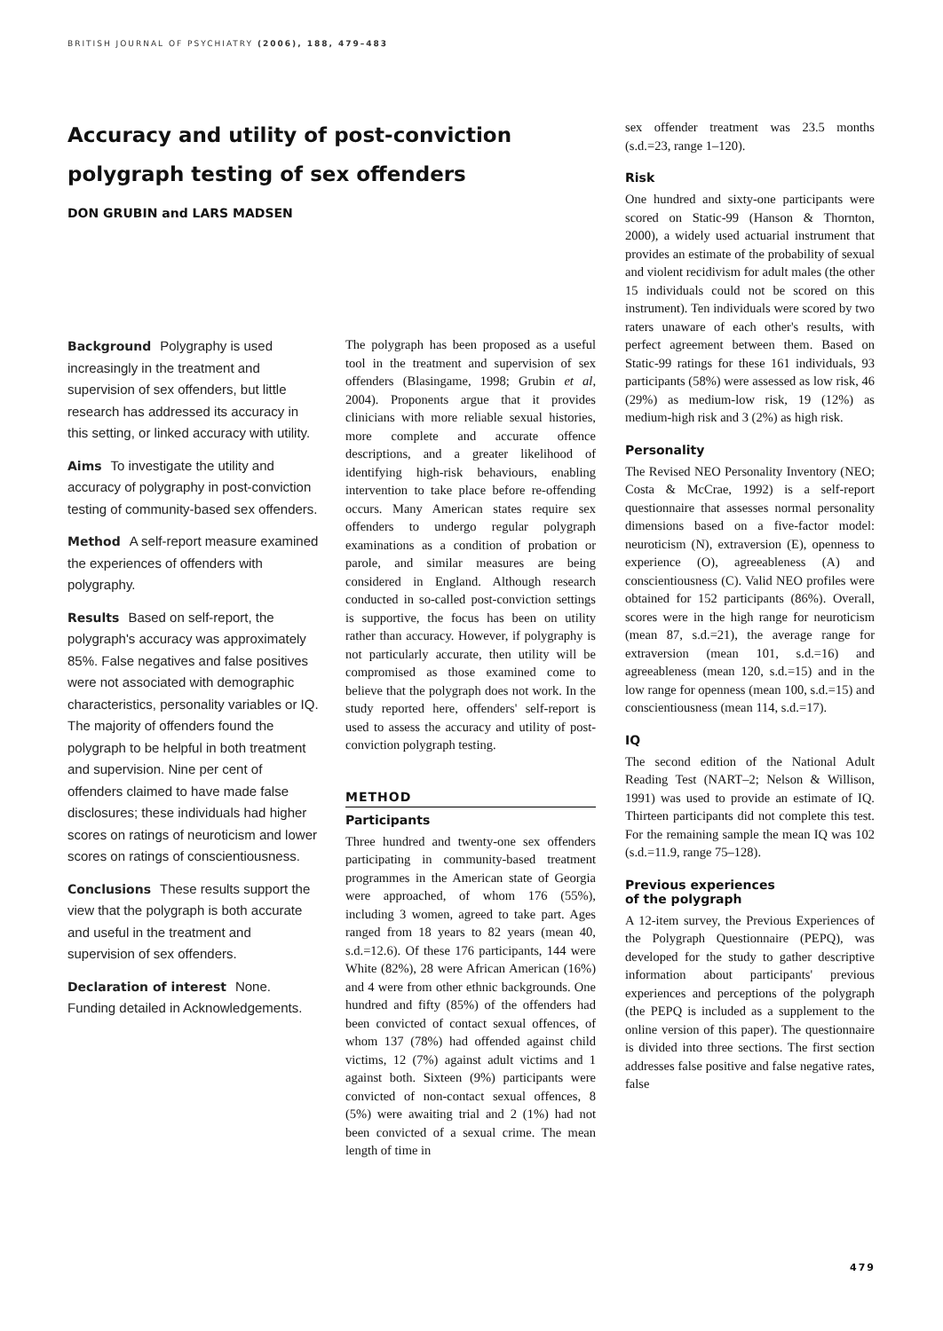BRITISH JOURNAL OF PSYCHIATRY (2006), 188, 479–483
Accuracy and utility of post-conviction polygraph testing of sex offenders
DON GRUBIN and LARS MADSEN
Background Polygraphy is used increasingly in the treatment and supervision of sex offenders, but little research has addressed its accuracy in this setting, or linked accuracy with utility.
Aims To investigate the utility and accuracy of polygraphy in post-conviction testing of community-based sex offenders.
Method A self-report measure examined the experiences of offenders with polygraphy.
Results Based on self-report, the polygraph's accuracy was approximately 85%. False negatives and false positives were not associated with demographic characteristics, personality variables or IQ. The majority of offenders found the polygraph to be helpful in both treatment and supervision. Nine per cent of offenders claimed to have made false disclosures; these individuals had higher scores on ratings of neuroticism and lower scores on ratings of conscientiousness.
Conclusions These results support the view that the polygraph is both accurate and useful in the treatment and supervision of sex offenders.
Declaration of interest None. Funding detailed in Acknowledgements.
The polygraph has been proposed as a useful tool in the treatment and supervision of sex offenders (Blasingame, 1998; Grubin et al, 2004). Proponents argue that it provides clinicians with more reliable sexual histories, more complete and accurate offence descriptions, and a greater likelihood of identifying high-risk behaviours, enabling intervention to take place before re-offending occurs. Many American states require sex offenders to undergo regular polygraph examinations as a condition of probation or parole, and similar measures are being considered in England. Although research conducted in so-called post-conviction settings is supportive, the focus has been on utility rather than accuracy. However, if polygraphy is not particularly accurate, then utility will be compromised as those examined come to believe that the polygraph does not work. In the study reported here, offenders' self-report is used to assess the accuracy and utility of post-conviction polygraph testing.
METHOD
Participants
Three hundred and twenty-one sex offenders participating in community-based treatment programmes in the American state of Georgia were approached, of whom 176 (55%), including 3 women, agreed to take part. Ages ranged from 18 years to 82 years (mean 40, s.d.=12.6). Of these 176 participants, 144 were White (82%), 28 were African American (16%) and 4 were from other ethnic backgrounds. One hundred and fifty (85%) of the offenders had been convicted of contact sexual offences, of whom 137 (78%) had offended against child victims, 12 (7%) against adult victims and 1 against both. Sixteen (9%) participants were convicted of non-contact sexual offences, 8 (5%) were awaiting trial and 2 (1%) had not been convicted of a sexual crime. The mean length of time in
sex offender treatment was 23.5 months (s.d.=23, range 1–120).
Risk
One hundred and sixty-one participants were scored on Static-99 (Hanson & Thornton, 2000), a widely used actuarial instrument that provides an estimate of the probability of sexual and violent recidivism for adult males (the other 15 individuals could not be scored on this instrument). Ten individuals were scored by two raters unaware of each other's results, with perfect agreement between them. Based on Static-99 ratings for these 161 individuals, 93 participants (58%) were assessed as low risk, 46 (29%) as medium-low risk, 19 (12%) as medium-high risk and 3 (2%) as high risk.
Personality
The Revised NEO Personality Inventory (NEO; Costa & McCrae, 1992) is a self-report questionnaire that assesses normal personality dimensions based on a five-factor model: neuroticism (N), extraversion (E), openness to experience (O), agreeableness (A) and conscientiousness (C). Valid NEO profiles were obtained for 152 participants (86%). Overall, scores were in the high range for neuroticism (mean 87, s.d.=21), the average range for extraversion (mean 101, s.d.=16) and agreeableness (mean 120, s.d.=15) and in the low range for openness (mean 100, s.d.=15) and conscientiousness (mean 114, s.d.=17).
IQ
The second edition of the National Adult Reading Test (NART–2; Nelson & Willison, 1991) was used to provide an estimate of IQ. Thirteen participants did not complete this test. For the remaining sample the mean IQ was 102 (s.d.=11.9, range 75–128).
Previous experiences
of the polygraph
A 12-item survey, the Previous Experiences of the Polygraph Questionnaire (PEPQ), was developed for the study to gather descriptive information about participants' previous experiences and perceptions of the polygraph (the PEPQ is included as a supplement to the online version of this paper). The questionnaire is divided into three sections. The first section addresses false positive and false negative rates, false
479